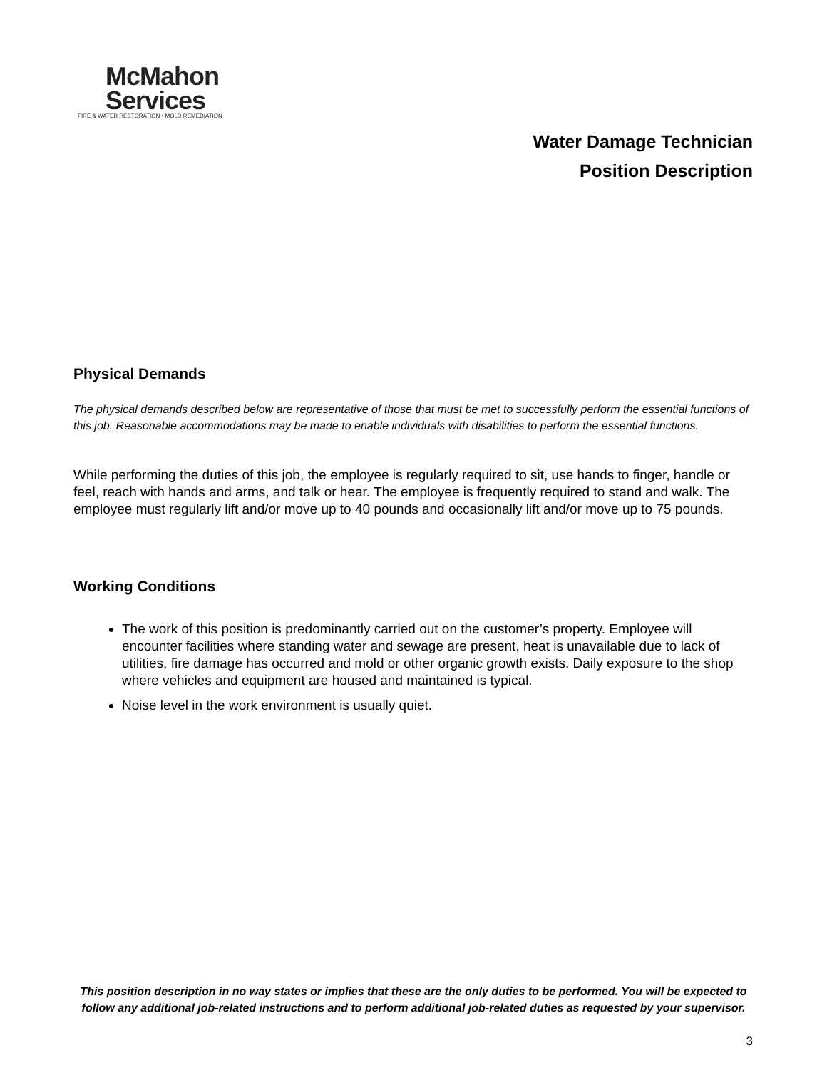McMahon
Services
FIRE & WATER RESTORATION • MOLD REMEDIATION
Water Damage Technician
Position Description
Physical Demands
The physical demands described below are representative of those that must be met to successfully perform the essential functions of this job. Reasonable accommodations may be made to enable individuals with disabilities to perform the essential functions.
While performing the duties of this job, the employee is regularly required to sit, use hands to finger, handle or feel, reach with hands and arms, and talk or hear. The employee is frequently required to stand and walk. The employee must regularly lift and/or move up to 40 pounds and occasionally lift and/or move up to 75 pounds.
Working Conditions
The work of this position is predominantly carried out on the customer’s property. Employee will encounter facilities where standing water and sewage are present, heat is unavailable due to lack of utilities, fire damage has occurred and mold or other organic growth exists. Daily exposure to the shop where vehicles and equipment are housed and maintained is typical.
Noise level in the work environment is usually quiet.
This position description in no way states or implies that these are the only duties to be performed. You will be expected to follow any additional job-related instructions and to perform additional job-related duties as requested by your supervisor.
3